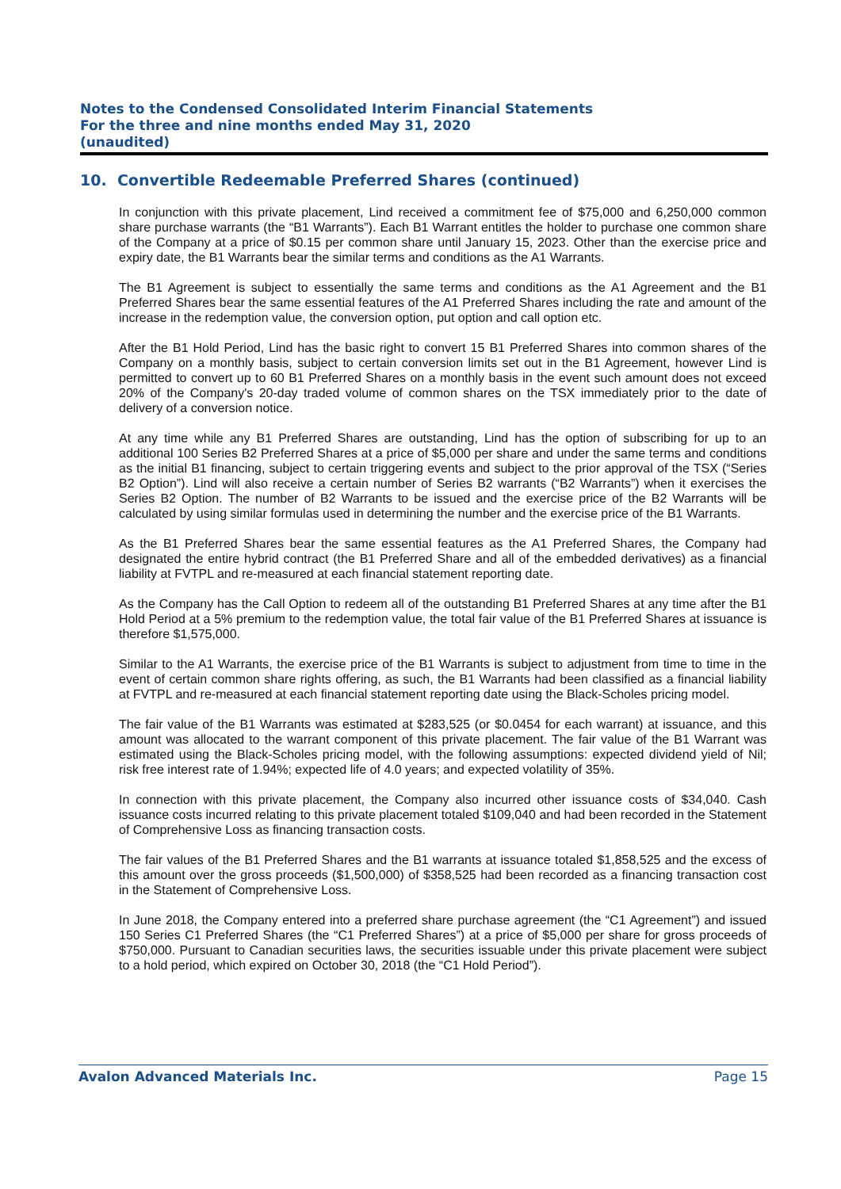Notes to the Condensed Consolidated Interim Financial Statements
For the three and nine months ended May 31, 2020
(unaudited)
10. Convertible Redeemable Preferred Shares (continued)
In conjunction with this private placement, Lind received a commitment fee of $75,000 and 6,250,000 common share purchase warrants (the “B1 Warrants”). Each B1 Warrant entitles the holder to purchase one common share of the Company at a price of $0.15 per common share until January 15, 2023. Other than the exercise price and expiry date, the B1 Warrants bear the similar terms and conditions as the A1 Warrants.
The B1 Agreement is subject to essentially the same terms and conditions as the A1 Agreement and the B1 Preferred Shares bear the same essential features of the A1 Preferred Shares including the rate and amount of the increase in the redemption value, the conversion option, put option and call option etc.
After the B1 Hold Period, Lind has the basic right to convert 15 B1 Preferred Shares into common shares of the Company on a monthly basis, subject to certain conversion limits set out in the B1 Agreement, however Lind is permitted to convert up to 60 B1 Preferred Shares on a monthly basis in the event such amount does not exceed 20% of the Company's 20-day traded volume of common shares on the TSX immediately prior to the date of delivery of a conversion notice.
At any time while any B1 Preferred Shares are outstanding, Lind has the option of subscribing for up to an additional 100 Series B2 Preferred Shares at a price of $5,000 per share and under the same terms and conditions as the initial B1 financing, subject to certain triggering events and subject to the prior approval of the TSX (“Series B2 Option”). Lind will also receive a certain number of Series B2 warrants (“B2 Warrants”) when it exercises the Series B2 Option. The number of B2 Warrants to be issued and the exercise price of the B2 Warrants will be calculated by using similar formulas used in determining the number and the exercise price of the B1 Warrants.
As the B1 Preferred Shares bear the same essential features as the A1 Preferred Shares, the Company had designated the entire hybrid contract (the B1 Preferred Share and all of the embedded derivatives) as a financial liability at FVTPL and re-measured at each financial statement reporting date.
As the Company has the Call Option to redeem all of the outstanding B1 Preferred Shares at any time after the B1 Hold Period at a 5% premium to the redemption value, the total fair value of the B1 Preferred Shares at issuance is therefore $1,575,000.
Similar to the A1 Warrants, the exercise price of the B1 Warrants is subject to adjustment from time to time in the event of certain common share rights offering, as such, the B1 Warrants had been classified as a financial liability at FVTPL and re-measured at each financial statement reporting date using the Black-Scholes pricing model.
The fair value of the B1 Warrants was estimated at $283,525 (or $0.0454 for each warrant) at issuance, and this amount was allocated to the warrant component of this private placement. The fair value of the B1 Warrant was estimated using the Black-Scholes pricing model, with the following assumptions: expected dividend yield of Nil; risk free interest rate of 1.94%; expected life of 4.0 years; and expected volatility of 35%.
In connection with this private placement, the Company also incurred other issuance costs of $34,040. Cash issuance costs incurred relating to this private placement totaled $109,040 and had been recorded in the Statement of Comprehensive Loss as financing transaction costs.
The fair values of the B1 Preferred Shares and the B1 warrants at issuance totaled $1,858,525 and the excess of this amount over the gross proceeds ($1,500,000) of $358,525 had been recorded as a financing transaction cost in the Statement of Comprehensive Loss.
In June 2018, the Company entered into a preferred share purchase agreement (the “C1 Agreement”) and issued 150 Series C1 Preferred Shares (the “C1 Preferred Shares”) at a price of $5,000 per share for gross proceeds of $750,000. Pursuant to Canadian securities laws, the securities issuable under this private placement were subject to a hold period, which expired on October 30, 2018 (the “C1 Hold Period”).
Avalon Advanced Materials Inc. Page 15